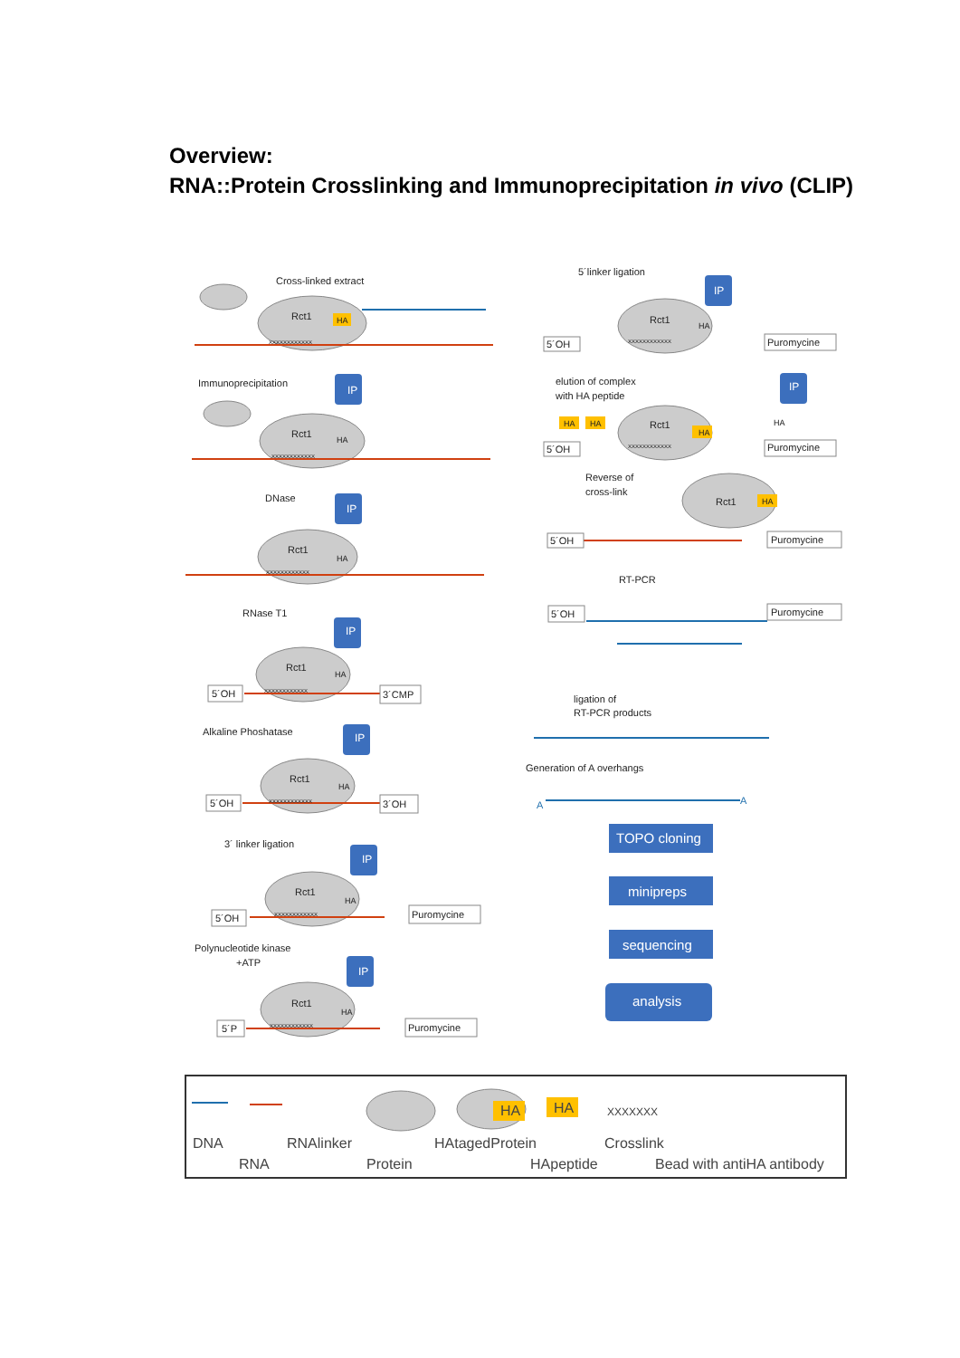Overview:
RNA::Protein Crosslinking and Immunoprecipitation in vivo (CLIP)
Cross-linked extract
Rct1
Immunoprecipitation
Rct1
DNase
Rct1
RNase T1
Rct1
5´OH
3´CMP
Alkaline Phoshatase
Rct1
5´OH
3´OH
3´ linker ligation
Rct1
5´OH
Puromycine
Polynucleotide kinase
+ATP
Rct1
5´P
Puromycine
5´linker ligation
Rct1
5´OH
Puromycine
elution of complex
with HA peptide
Rct1
5´OH
Puromycine
Reverse of
cross-link
Rct1
5´OH
Puromycine
RT-PCR
5´OH
Puromycine
ligation of
RT-PCR products
Generation of A overhangs
A
A
XXXXXXXXXXXX
XXXXXXXXXXXX
XXXXXXXXXXXX
XXXXXXXXXXXX
XXXXXXXXXXXX
XXXXXXXXXXXX
XXXXXXXXXXXX
XXXXXXXXXXXX
XXXXXXXXXXXX
HA
HA
HA
HA
HA
HA
HA
HA
HA
HA
HA
HA
HA
IP
IP
IP
IP
IP
IP
IP
IP
TOPO cloning
minipreps
sequencing
analysis
HA
HA
XXXXXXX
DNA
RNAlinker
HAtagedProtein
Crosslink
RNA
Protein
HApeptide
Bead with antiHA antibody